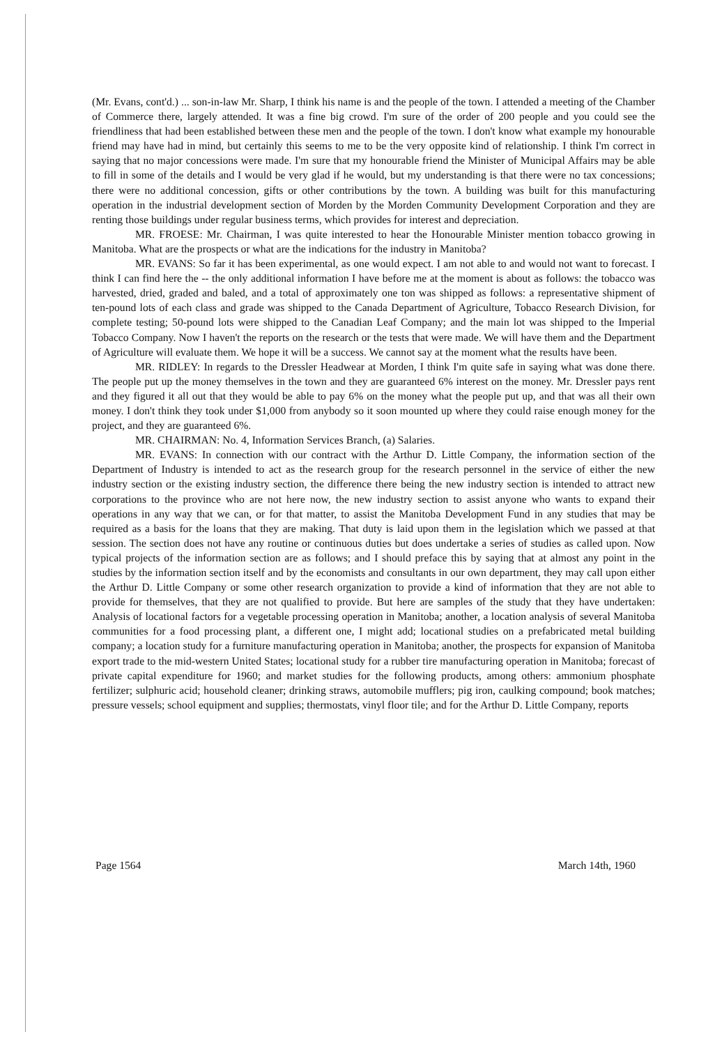(Mr. Evans, cont'd.) ... son-in-law Mr. Sharp, I think his name is and the people of the town. I attended a meeting of the Chamber of Commerce there, largely attended. It was a fine big crowd. I'm sure of the order of 200 people and you could see the friendliness that had been established between these men and the people of the town. I don't know what example my honourable friend may have had in mind, but certainly this seems to me to be the very opposite kind of relationship. I think I'm correct in saying that no major concessions were made. I'm sure that my honourable friend the Minister of Municipal Affairs may be able to fill in some of the details and I would be very glad if he would, but my understanding is that there were no tax concessions; there were no additional concession, gifts or other contributions by the town. A building was built for this manufacturing operation in the industrial development section of Morden by the Morden Community Development Corporation and they are renting those buildings under regular business terms, which provides for interest and depreciation.
MR. FROESE: Mr. Chairman, I was quite interested to hear the Honourable Minister mention tobacco growing in Manitoba. What are the prospects or what are the indications for the industry in Manitoba?
MR. EVANS: So far it has been experimental, as one would expect. I am not able to and would not want to forecast. I think I can find here the -- the only additional information I have before me at the moment is about as follows: the tobacco was harvested, dried, graded and baled, and a total of approximately one ton was shipped as follows: a representative shipment of ten-pound lots of each class and grade was shipped to the Canada Department of Agriculture, Tobacco Research Division, for complete testing; 50-pound lots were shipped to the Canadian Leaf Company; and the main lot was shipped to the Imperial Tobacco Company. Now I haven't the reports on the research or the tests that were made. We will have them and the Department of Agriculture will evaluate them. We hope it will be a success. We cannot say at the moment what the results have been.
MR. RIDLEY: In regards to the Dressler Headwear at Morden, I think I'm quite safe in saying what was done there. The people put up the money themselves in the town and they are guaranteed 6% interest on the money. Mr. Dressler pays rent and they figured it all out that they would be able to pay 6% on the money what the people put up, and that was all their own money. I don't think they took under $1,000 from anybody so it soon mounted up where they could raise enough money for the project, and they are guaranteed 6%.
MR. CHAIRMAN: No. 4, Information Services Branch, (a) Salaries.
MR. EVANS: In connection with our contract with the Arthur D. Little Company, the information section of the Department of Industry is intended to act as the research group for the research personnel in the service of either the new industry section or the existing industry section, the difference there being the new industry section is intended to attract new corporations to the province who are not here now, the new industry section to assist anyone who wants to expand their operations in any way that we can, or for that matter, to assist the Manitoba Development Fund in any studies that may be required as a basis for the loans that they are making. That duty is laid upon them in the legislation which we passed at that session. The section does not have any routine or continuous duties but does undertake a series of studies as called upon. Now typical projects of the information section are as follows; and I should preface this by saying that at almost any point in the studies by the information section itself and by the economists and consultants in our own department, they may call upon either the Arthur D. Little Company or some other research organization to provide a kind of information that they are not able to provide for themselves, that they are not qualified to provide. But here are samples of the study that they have undertaken: Analysis of locational factors for a vegetable processing operation in Manitoba; another, a location analysis of several Manitoba communities for a food processing plant, a different one, I might add; locational studies on a prefabricated metal building company; a location study for a furniture manufacturing operation in Manitoba; another, the prospects for expansion of Manitoba export trade to the mid-western United States; locational study for a rubber tire manufacturing operation in Manitoba; forecast of private capital expenditure for 1960; and market studies for the following products, among others: ammonium phosphate fertilizer; sulphuric acid; household cleaner; drinking straws, automobile mufflers; pig iron, caulking compound; book matches; pressure vessels; school equipment and supplies; thermostats, vinyl floor tile; and for the Arthur D. Little Company, reports
Page 1564 March 14th, 1960